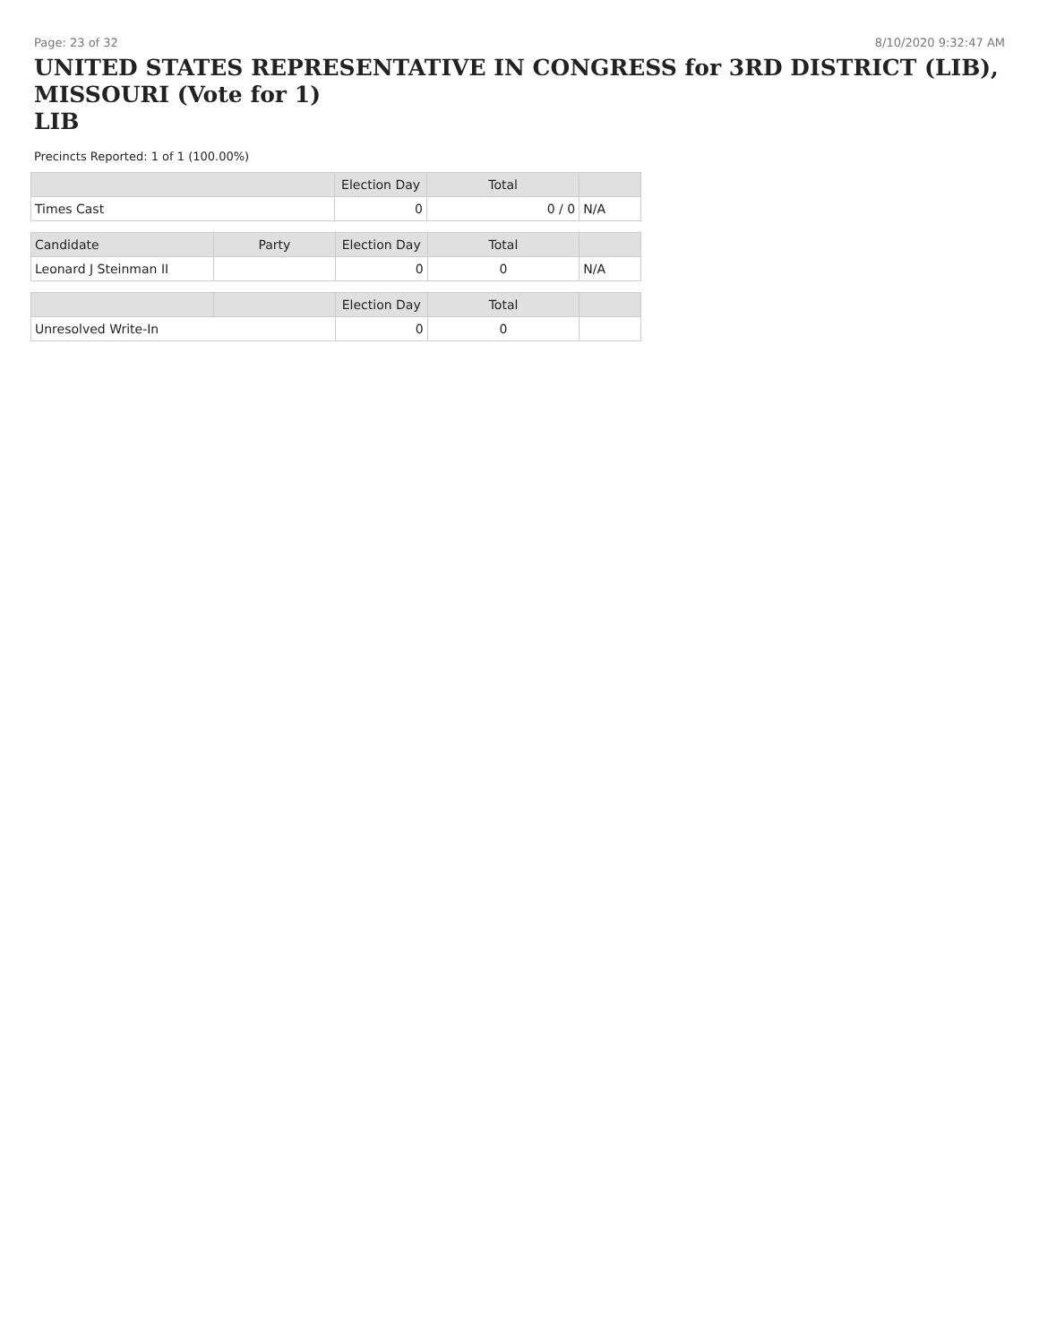Page: 23 of 32 8/10/2020 9:32:47 AM
UNITED STATES REPRESENTATIVE IN CONGRESS for 3RD DISTRICT (LIB), MISSOURI (Vote for 1)
LIB
Precincts Reported: 1 of 1 (100.00%)
| | Election Day | Total | |
| --- | --- | --- | --- |
| Times Cast | 0 | 0 / 0 | N/A |
| Candidate | Party | Election Day | Total | |
| --- | --- | --- | --- | --- |
| Leonard J Steinman II | | 0 | 0 | N/A |
| | | Election Day | Total | |
| --- | --- | --- | --- | --- |
| Unresolved Write-In | | 0 | 0 | |